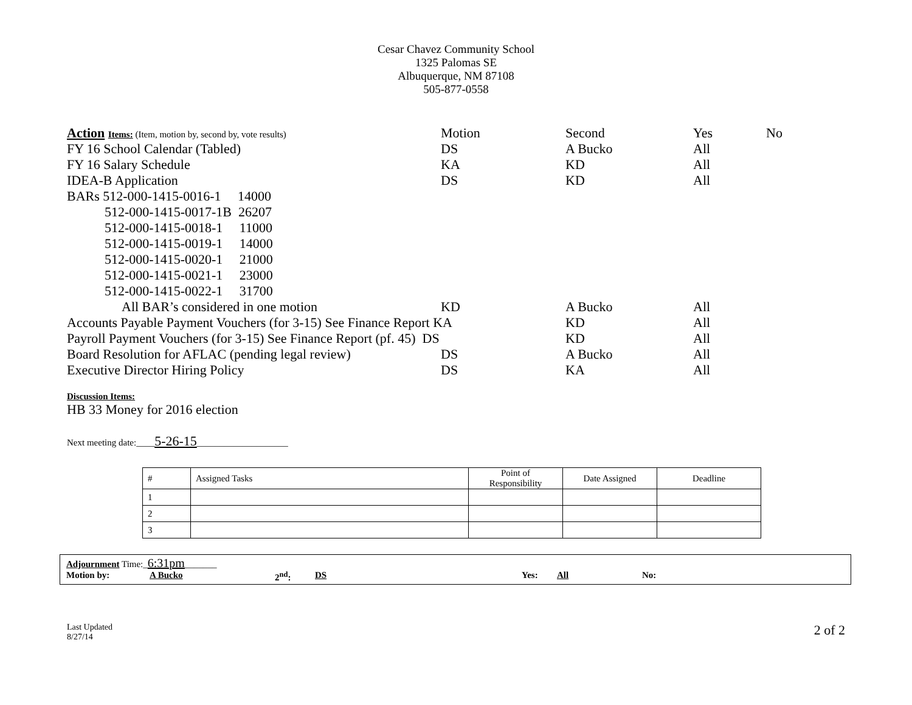Cesar Chavez Community School
1325 Palomas SE
Albuquerque, NM 87108
505-877-0558
| Action Items: (Item, motion by, second by, vote results) | Motion | Second | Yes | No |
| FY 16 School Calendar (Tabled) | DS | A Bucko | All | |
| FY 16 Salary Schedule | KA | KD | All | |
| IDEA-B Application | DS | KD | All | |
| BARs 512-000-1415-0016-1 14000 | | | | |
| 512-000-1415-0017-1B 26207 | | | | |
| 512-000-1415-0018-1 11000 | | | | |
| 512-000-1415-0019-1 14000 | | | | |
| 512-000-1415-0020-1 21000 | | | | |
| 512-000-1415-0021-1 23000 | | | | |
| 512-000-1415-0022-1 31700 | | | | |
| All BAR’s considered in one motion | KD | A Bucko | All | |
| Accounts Payable Payment Vouchers (for 3-15) See Finance Report KA | | KD | All | |
| Payroll Payment Vouchers (for 3-15) See Finance Report (pf. 45) DS | | KD | All | |
| Board Resolution for AFLAC (pending legal review) | DS | A Bucko | All | |
| Executive Director Hiring Policy | DS | KA | All | |
Discussion Items:
HB 33 Money for 2016 election
Next meeting date:____5-26-15____________________
| # | Assigned Tasks | Point of Responsibility | Date Assigned | Deadline |
| --- | --- | --- | --- | --- |
| 1 | | | | |
| 2 | | | | |
| 3 | | | | |
Adjournment Time:_6:31pm_______
Motion by: A Bucko 2<sup>nd</sup>: DS Yes: All No:
Last Updated
8/27/14
2 of 2